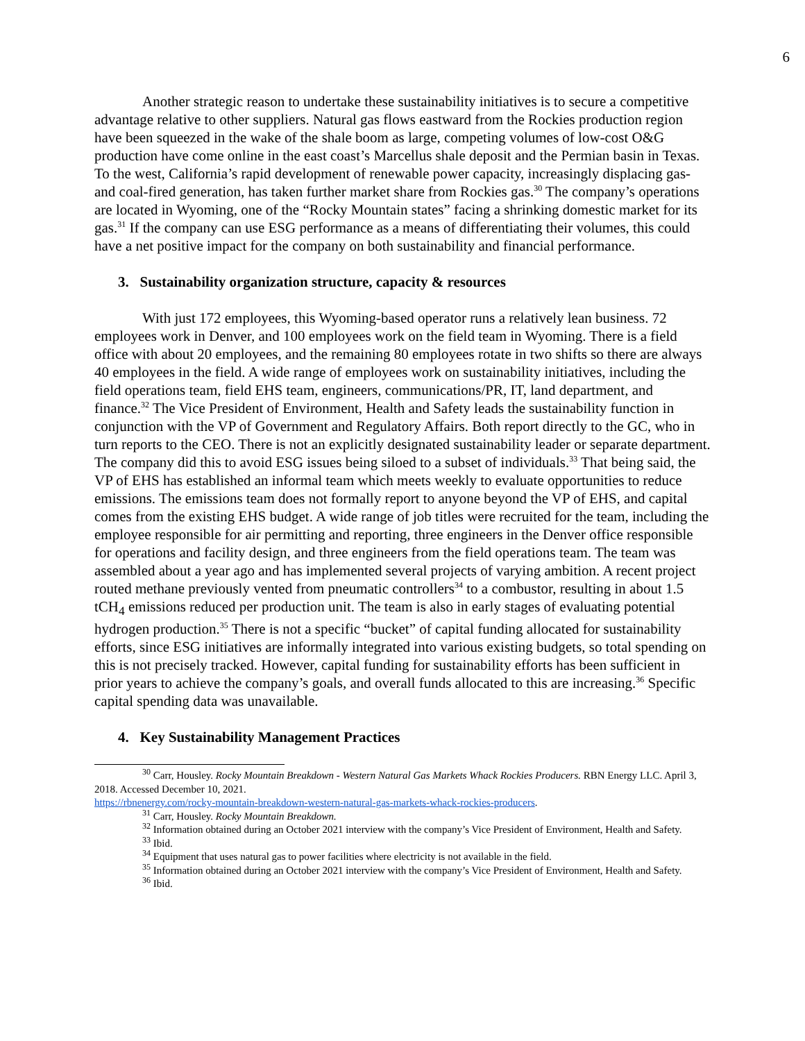6
Another strategic reason to undertake these sustainability initiatives is to secure a competitive advantage relative to other suppliers. Natural gas flows eastward from the Rockies production region have been squeezed in the wake of the shale boom as large, competing volumes of low-cost O&G production have come online in the east coast’s Marcellus shale deposit and the Permian basin in Texas. To the west, California’s rapid development of renewable power capacity, increasingly displacing gas- and coal-fired generation, has taken further market share from Rockies gas.<sup>30</sup> The company’s operations are located in Wyoming, one of the “Rocky Mountain states” facing a shrinking domestic market for its gas.<sup>31</sup> If the company can use ESG performance as a means of differentiating their volumes, this could have a net positive impact for the company on both sustainability and financial performance.
3. Sustainability organization structure, capacity & resources
With just 172 employees, this Wyoming-based operator runs a relatively lean business. 72 employees work in Denver, and 100 employees work on the field team in Wyoming. There is a field office with about 20 employees, and the remaining 80 employees rotate in two shifts so there are always 40 employees in the field. A wide range of employees work on sustainability initiatives, including the field operations team, field EHS team, engineers, communications/PR, IT, land department, and finance.<sup>32</sup> The Vice President of Environment, Health and Safety leads the sustainability function in conjunction with the VP of Government and Regulatory Affairs. Both report directly to the GC, who in turn reports to the CEO. There is not an explicitly designated sustainability leader or separate department. The company did this to avoid ESG issues being siloed to a subset of individuals.<sup>33</sup> That being said, the VP of EHS has established an informal team which meets weekly to evaluate opportunities to reduce emissions. The emissions team does not formally report to anyone beyond the VP of EHS, and capital comes from the existing EHS budget. A wide range of job titles were recruited for the team, including the employee responsible for air permitting and reporting, three engineers in the Denver office responsible for operations and facility design, and three engineers from the field operations team. The team was assembled about a year ago and has implemented several projects of varying ambition. A recent project routed methane previously vented from pneumatic controllers<sup>34</sup> to a combustor, resulting in about 1.5 tCH<sub>4</sub> emissions reduced per production unit. The team is also in early stages of evaluating potential hydrogen production.<sup>35</sup> There is not a specific “bucket” of capital funding allocated for sustainability efforts, since ESG initiatives are informally integrated into various existing budgets, so total spending on this is not precisely tracked. However, capital funding for sustainability efforts has been sufficient in prior years to achieve the company’s goals, and overall funds allocated to this are increasing.<sup>36</sup> Specific capital spending data was unavailable.
4. Key Sustainability Management Practices
<sup>30</sup> Carr, Housley. Rocky Mountain Breakdown - Western Natural Gas Markets Whack Rockies Producers. RBN Energy LLC. April 3, 2018. Accessed December 10, 2021.
https://rbnenergy.com/rocky-mountain-breakdown-western-natural-gas-markets-whack-rockies-producers.
<sup>31</sup> Carr, Housley. Rocky Mountain Breakdown.
<sup>32</sup> Information obtained during an October 2021 interview with the company’s Vice President of Environment, Health and Safety.
<sup>33</sup> Ibid.
<sup>34</sup> Equipment that uses natural gas to power facilities where electricity is not available in the field.
<sup>35</sup> Information obtained during an October 2021 interview with the company’s Vice President of Environment, Health and Safety.
<sup>36</sup> Ibid.